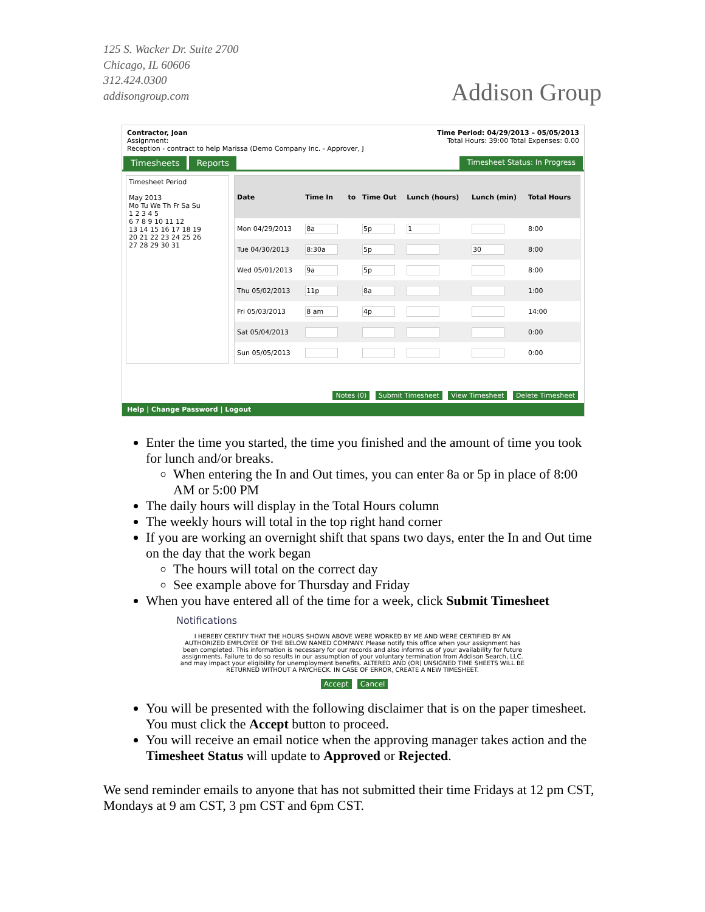125 S. Wacker Dr. Suite 2700
Chicago, IL 60606
312.424.0300
addisongroup.com
Addison Group
Contractor, Joan
Assignment:
Reception - contract to help Marissa (Demo Company Inc. - Approver, J
Time Period: 04/29/2013 – 05/05/2013
Total Hours: 39:00 Total Expenses: 0.00
Timesheets Reports Timesheet Status: In Progress
Timesheet Period
May 2013
Mo Tu We Th Fr Sa Su
1 2 3 4 5
6 7 8 9 10 11 12
13 14 15 16 17 18 19
20 21 22 23 24 25 26
27 28 29 30 31
| Date | Time In | to | Time Out | Lunch (hours) | Lunch (min) | Total Hours |
| --- | --- | --- | --- | --- | --- | --- |
| Mon 04/29/2013 | 8a | | 5p | 1 | | 8:00 |
| Tue 04/30/2013 | 8:30a | | 5p | | 30 | 8:00 |
| Wed 05/01/2013 | 9a | | 5p | | | 8:00 |
| Thu 05/02/2013 | 11p | | 8a | | | 1:00 |
| Fri 05/03/2013 | 8 am | | 4p | | | 14:00 |
| Sat 05/04/2013 | | | | | | 0:00 |
| Sun 05/05/2013 | | | | | | 0:00 |
Notes (0) Submit Timesheet View Timesheet Delete Timesheet
Help | Change Password | Logout
Enter the time you started, the time you finished and the amount of time you took for lunch and/or breaks.
When entering the In and Out times, you can enter 8a or 5p in place of 8:00 AM or 5:00 PM
The daily hours will display in the Total Hours column
The weekly hours will total in the top right hand corner
If you are working an overnight shift that spans two days, enter the In and Out time on the day that the work began
The hours will total on the correct day
See example above for Thursday and Friday
When you have entered all of the time for a week, click Submit Timesheet
Notifications
I HEREBY CERTIFY THAT THE HOURS SHOWN ABOVE WERE WORKED BY ME AND WERE CERTIFIED BY AN AUTHORIZED EMPLOYEE OF THE BELOW NAMED COMPANY. Please notify this office when your assignment has been completed. This information is necessary for our records and also informs us of your availability for future assignments. Failure to do so results in our assumption of your voluntary termination from Addison Search, LLC. and may impact your eligibility for unemployment benefits. ALTERED AND (OR) UNSIGNED TIME SHEETS WILL BE RETURNED WITHOUT A PAYCHECK. IN CASE OF ERROR, CREATE A NEW TIMESHEET.
Accept Cancel
You will be presented with the following disclaimer that is on the paper timesheet. You must click the Accept button to proceed.
You will receive an email notice when the approving manager takes action and the Timesheet Status will update to Approved or Rejected.
We send reminder emails to anyone that has not submitted their time Fridays at 12 pm CST, Mondays at 9 am CST, 3 pm CST and 6pm CST.